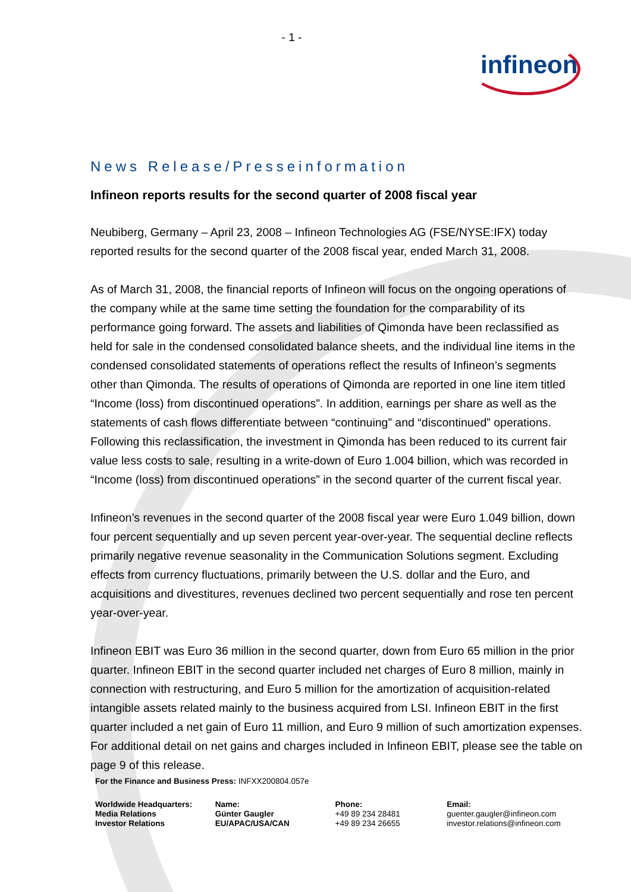infineon
- 1 -
News Release/Presseinformation
Infineon reports results for the second quarter of 2008 fiscal year
Neubiberg, Germany – April 23, 2008 – Infineon Technologies AG (FSE/NYSE:IFX) today reported results for the second quarter of the 2008 fiscal year, ended March 31, 2008.
As of March 31, 2008, the financial reports of Infineon will focus on the ongoing operations of the company while at the same time setting the foundation for the comparability of its performance going forward. The assets and liabilities of Qimonda have been reclassified as held for sale in the condensed consolidated balance sheets, and the individual line items in the condensed consolidated statements of operations reflect the results of Infineon’s segments other than Qimonda. The results of operations of Qimonda are reported in one line item titled “Income (loss) from discontinued operations”. In addition, earnings per share as well as the statements of cash flows differentiate between “continuing” and “discontinued” operations. Following this reclassification, the investment in Qimonda has been reduced to its current fair value less costs to sale, resulting in a write-down of Euro 1.004 billion, which was recorded in “Income (loss) from discontinued operations” in the second quarter of the current fiscal year.
Infineon’s revenues in the second quarter of the 2008 fiscal year were Euro 1.049 billion, down four percent sequentially and up seven percent year-over-year. The sequential decline reflects primarily negative revenue seasonality in the Communication Solutions segment. Excluding effects from currency fluctuations, primarily between the U.S. dollar and the Euro, and acquisitions and divestitures, revenues declined two percent sequentially and rose ten percent year-over-year.
Infineon EBIT was Euro 36 million in the second quarter, down from Euro 65 million in the prior quarter. Infineon EBIT in the second quarter included net charges of Euro 8 million, mainly in connection with restructuring, and Euro 5 million for the amortization of acquisition-related intangible assets related mainly to the business acquired from LSI. Infineon EBIT in the first quarter included a net gain of Euro 11 million, and Euro 9 million of such amortization expenses. For additional detail on net gains and charges included in Infineon EBIT, please see the table on page 9 of this release.
For the Finance and Business Press: INFXX200804.057e
Worldwide Headquarters:
Media Relations
Investor Relations
Name:
Günter Gaugler
EU/APAC/USA/CAN
Phone:
+49 89 234 28481
+49 89 234 26655
Email:
guenter.gaugler@infineon.com
investor.relations@infineon.com